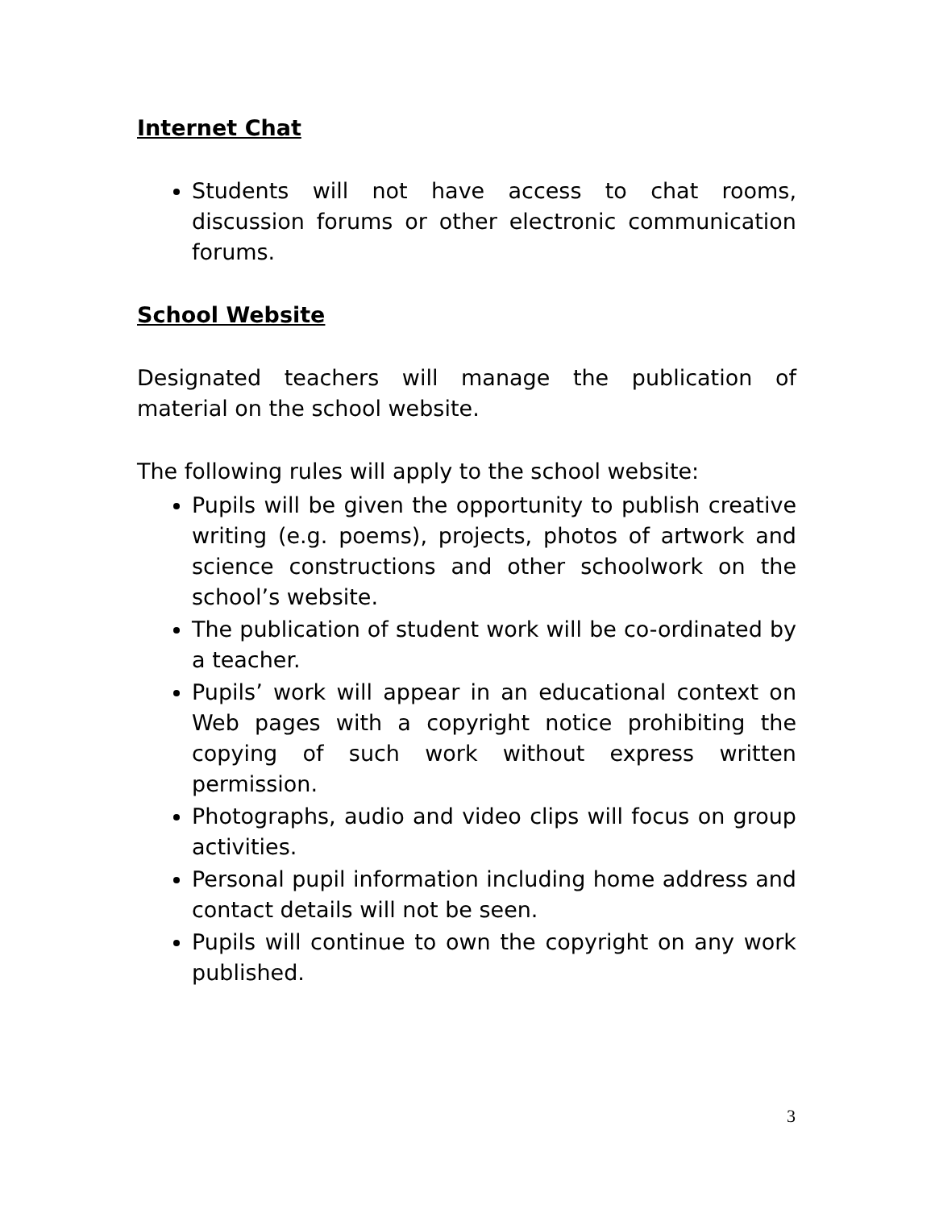Internet Chat
Students will not have access to chat rooms, discussion forums or other electronic communication forums.
School Website
Designated teachers will manage the publication of material on the school website.
The following rules will apply to the school website:
Pupils will be given the opportunity to publish creative writing (e.g. poems), projects, photos of artwork and science constructions and other schoolwork on the school’s website.
The publication of student work will be co-ordinated by a teacher.
Pupils’ work will appear in an educational context on Web pages with a copyright notice prohibiting the copying of such work without express written permission.
Photographs, audio and video clips will focus on group activities.
Personal pupil information including home address and contact details will not be seen.
Pupils will continue to own the copyright on any work published.
3